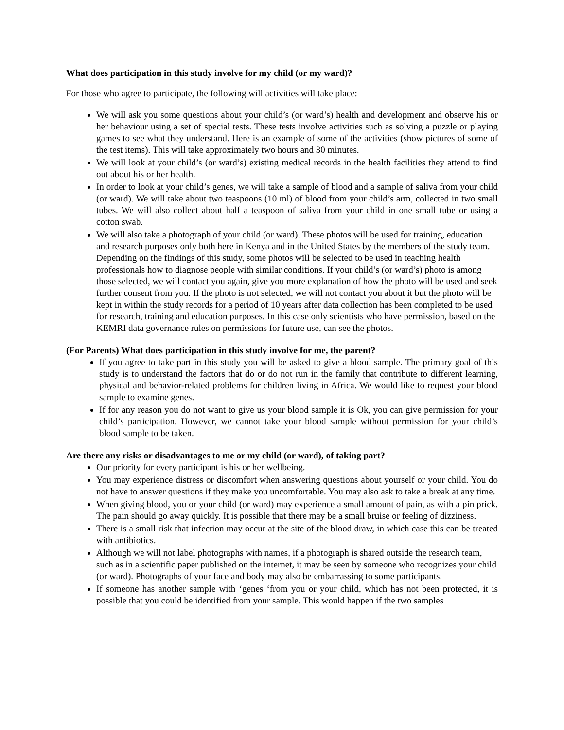What does participation in this study involve for my child (or my ward)?
For those who agree to participate, the following will activities will take place:
We will ask you some questions about your child’s (or ward’s) health and development and observe his or her behaviour using a set of special tests. These tests involve activities such as solving a puzzle or playing games to see what they understand. Here is an example of some of the activities (show pictures of some of the test items). This will take approximately two hours and 30 minutes.
We will look at your child’s (or ward’s) existing medical records in the health facilities they attend to find out about his or her health.
In order to look at your child’s genes, we will take a sample of blood and a sample of saliva from your child (or ward). We will take about two teaspoons (10 ml) of blood from your child’s arm, collected in two small tubes. We will also collect about half a teaspoon of saliva from your child in one small tube or using a cotton swab.
We will also take a photograph of your child (or ward). These photos will be used for training, education and research purposes only both here in Kenya and in the United States by the members of the study team. Depending on the findings of this study, some photos will be selected to be used in teaching health professionals how to diagnose people with similar conditions. If your child’s (or ward’s) photo is among those selected, we will contact you again, give you more explanation of how the photo will be used and seek further consent from you. If the photo is not selected, we will not contact you about it but the photo will be kept in within the study records for a period of 10 years after data collection has been completed to be used for research, training and education purposes. In this case only scientists who have permission, based on the KEMRI data governance rules on permissions for future use, can see the photos.
(For Parents) What does participation in this study involve for me, the parent?
If you agree to take part in this study you will be asked to give a blood sample. The primary goal of this study is to understand the factors that do or do not run in the family that contribute to different learning, physical and behavior-related problems for children living in Africa. We would like to request your blood sample to examine genes.
If for any reason you do not want to give us your blood sample it is Ok, you can give permission for your child’s participation. However, we cannot take your blood sample without permission for your child’s blood sample to be taken.
Are there any risks or disadvantages to me or my child (or ward), of taking part?
Our priority for every participant is his or her wellbeing.
You may experience distress or discomfort when answering questions about yourself or your child. You do not have to answer questions if they make you uncomfortable. You may also ask to take a break at any time.
When giving blood, you or your child (or ward) may experience a small amount of pain, as with a pin prick. The pain should go away quickly. It is possible that there may be a small bruise or feeling of dizziness.
There is a small risk that infection may occur at the site of the blood draw, in which case this can be treated with antibiotics.
Although we will not label photographs with names, if a photograph is shared outside the research team, such as in a scientific paper published on the internet, it may be seen by someone who recognizes your child (or ward). Photographs of your face and body may also be embarrassing to some participants.
If someone has another sample with ‘genes ‘from you or your child, which has not been protected, it is possible that you could be identified from your sample. This would happen if the two samples